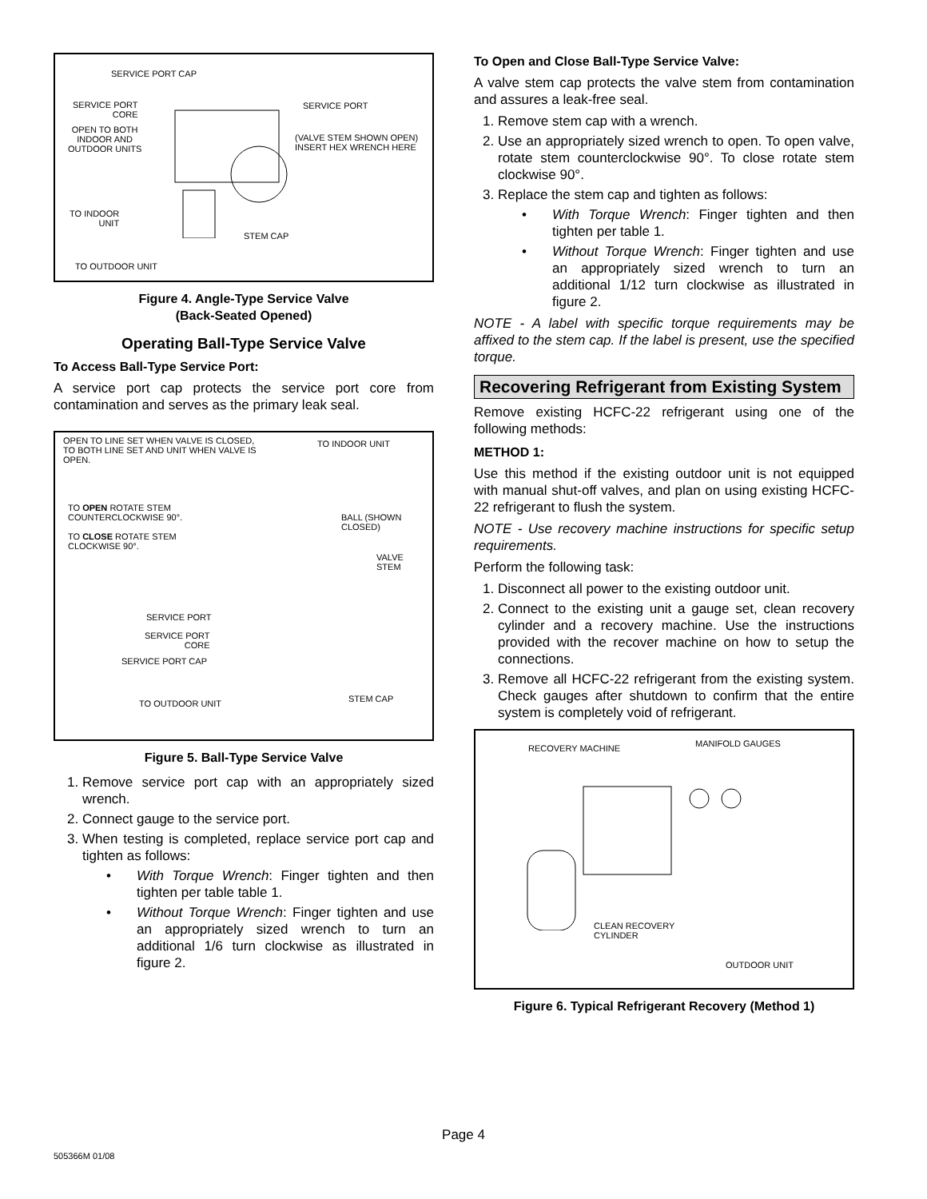SERVICE PORT CAP
SERVICE PORT
CORE
SERVICE PORT
OPEN TO BOTH
INDOOR AND
OUTDOOR UNITS
(VALVE STEM SHOWN OPEN)
INSERT HEX WRENCH HERE
TO INDOOR
UNIT
STEM CAP
TO OUTDOOR UNIT
Figure 4. Angle-Type Service Valve
(Back-Seated Opened)
Operating Ball-Type Service Valve
To Access Ball-Type Service Port:
A service port cap protects the service port core from contamination and serves as the primary leak seal.
OPEN TO LINE SET WHEN VALVE IS CLOSED,
TO BOTH LINE SET AND UNIT WHEN VALVE IS
OPEN.
TO INDOOR UNIT
TO OPEN ROTATE STEM
COUNTERCLOCKWISE 90°. BALL (SHOWN
CLOSED)
TO CLOSE ROTATE STEM
CLOCKWISE 90°.
VALVE
STEM
SERVICE PORT
SERVICE PORT
CORE
SERVICE PORT CAP
STEM CAP TO OUTDOOR UNIT
Figure 5. Ball-Type Service Valve
1. Remove service port cap with an appropriately sized wrench.
2. Connect gauge to the service port.
3. When testing is completed, replace service port cap and tighten as follows:
• With Torque Wrench: Finger tighten and then tighten per table table 1.
• Without Torque Wrench: Finger tighten and use an appropriately sized wrench to turn an additional 1/6 turn clockwise as illustrated in figure 2.
To Open and Close Ball-Type Service Valve:
A valve stem cap protects the valve stem from contamination and assures a leak-free seal.
1. Remove stem cap with a wrench.
2. Use an appropriately sized wrench to open. To open valve, rotate stem counterclockwise 90°. To close rotate stem clockwise 90°.
3. Replace the stem cap and tighten as follows:
• With Torque Wrench: Finger tighten and then tighten per table 1.
• Without Torque Wrench: Finger tighten and use an appropriately sized wrench to turn an additional 1/12 turn clockwise as illustrated in figure 2.
NOTE - A label with specific torque requirements may be affixed to the stem cap. If the label is present, use the specified torque.
Recovering Refrigerant from Existing System
Remove existing HCFC-22 refrigerant using one of the following methods:
METHOD 1:
Use this method if the existing outdoor unit is not equipped with manual shut-off valves, and plan on using existing HCFC-22 refrigerant to flush the system.
NOTE - Use recovery machine instructions for specific setup requirements.
Perform the following task:
1. Disconnect all power to the existing outdoor unit.
2. Connect to the existing unit a gauge set, clean recovery cylinder and a recovery machine. Use the instructions provided with the recover machine on how to setup the connections.
3. Remove all HCFC-22 refrigerant from the existing system. Check gauges after shutdown to confirm that the entire system is completely void of refrigerant.
RECOVERY MACHINE MANIFOLD GAUGES
CLEAN RECOVERY
CYLINDER
OUTDOOR UNIT
Figure 6. Typical Refrigerant Recovery (Method 1)
Page 4
505366M 01/08